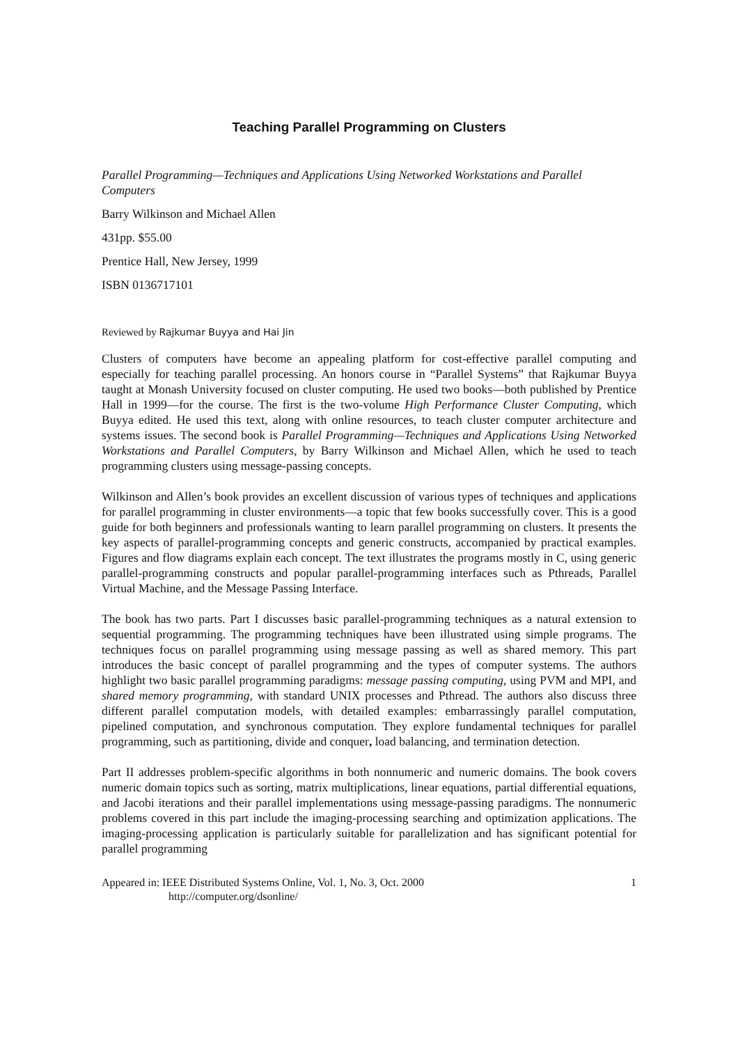Teaching Parallel Programming on Clusters
Parallel Programming—Techniques and Applications Using Networked Workstations and Parallel Computers
Barry Wilkinson and Michael Allen
431pp. $55.00
Prentice Hall, New Jersey, 1999
ISBN 0136717101
Reviewed by Rajkumar Buyya and Hai Jin
Clusters of computers have become an appealing platform for cost-effective parallel computing and especially for teaching parallel processing. An honors course in “Parallel Systems” that Rajkumar Buyya taught at Monash University focused on cluster computing. He used two books—both published by Prentice Hall in 1999—for the course. The first is the two-volume High Performance Cluster Computing, which Buyya edited. He used this text, along with online resources, to teach cluster computer architecture and systems issues. The second book is Parallel Programming—Techniques and Applications Using Networked Workstations and Parallel Computers, by Barry Wilkinson and Michael Allen, which he used to teach programming clusters using message-passing concepts.
Wilkinson and Allen’s book provides an excellent discussion of various types of techniques and applications for parallel programming in cluster environments—a topic that few books successfully cover. This is a good guide for both beginners and professionals wanting to learn parallel programming on clusters. It presents the key aspects of parallel-programming concepts and generic constructs, accompanied by practical examples. Figures and flow diagrams explain each concept. The text illustrates the programs mostly in C, using generic parallel-programming constructs and popular parallel-programming interfaces such as Pthreads, Parallel Virtual Machine, and the Message Passing Interface.
The book has two parts. Part I discusses basic parallel-programming techniques as a natural extension to sequential programming. The programming techniques have been illustrated using simple programs. The techniques focus on parallel programming using message passing as well as shared memory. This part introduces the basic concept of parallel programming and the types of computer systems. The authors highlight two basic parallel programming paradigms: message passing computing, using PVM and MPI, and shared memory programming, with standard UNIX processes and Pthread. The authors also discuss three different parallel computation models, with detailed examples: embarrassingly parallel computation, pipelined computation, and synchronous computation. They explore fundamental techniques for parallel programming, such as partitioning, divide and conquer, load balancing, and termination detection.
Part II addresses problem-specific algorithms in both nonnumeric and numeric domains. The book covers numeric domain topics such as sorting, matrix multiplications, linear equations, partial differential equations, and Jacobi iterations and their parallel implementations using message-passing paradigms. The nonnumeric problems covered in this part include the imaging-processing searching and optimization applications. The imaging-processing application is particularly suitable for parallelization and has significant potential for parallel programming
Appeared in: IEEE Distributed Systems Online, Vol. 1, No. 3, Oct. 2000
http://computer.org/dsonline/
1